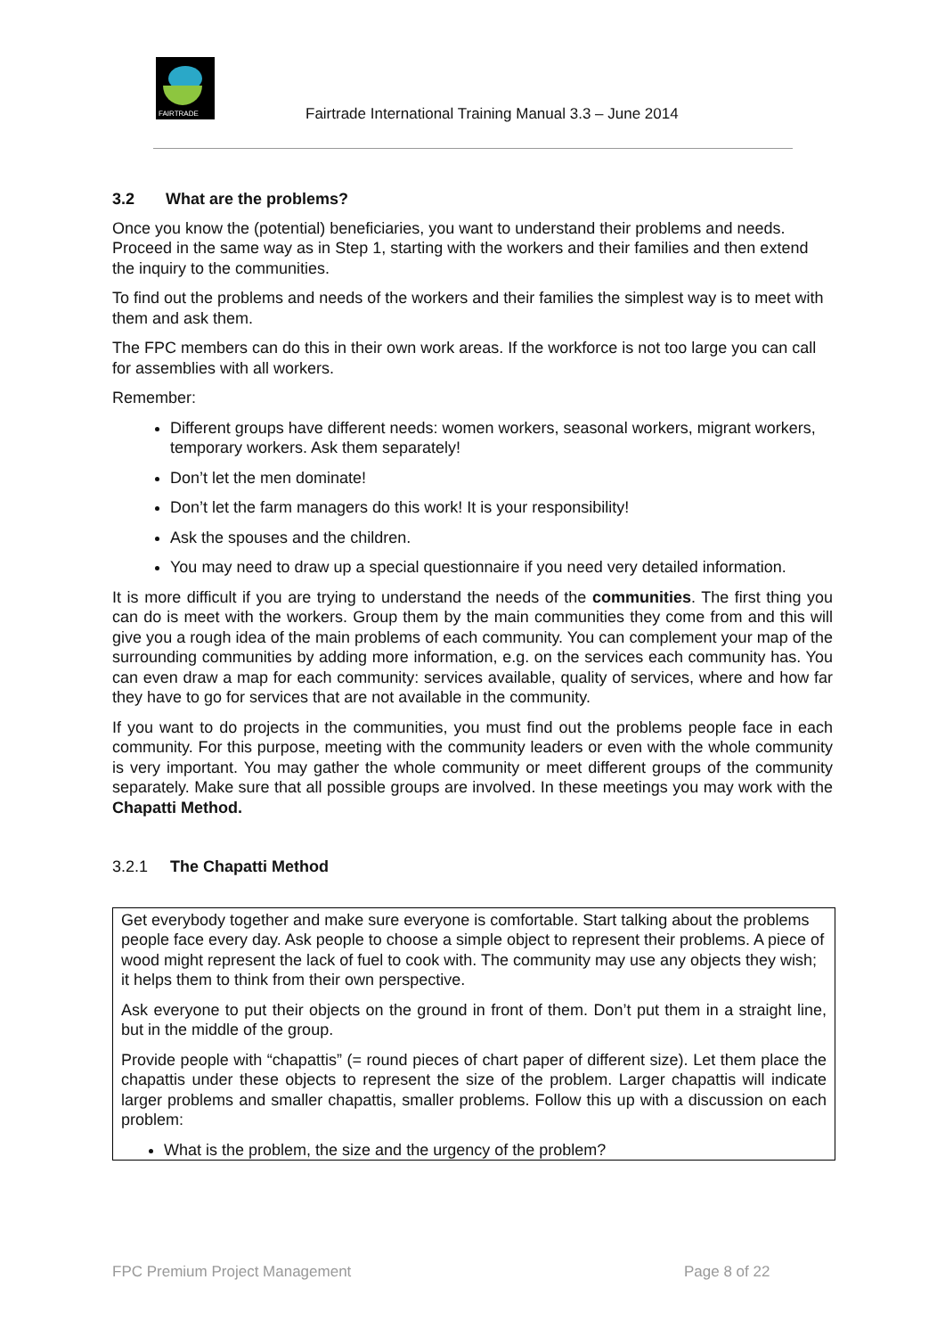FAIRTRADE
Fairtrade International Training Manual 3.3 – June 2014
3.2 What are the problems?
Once you know the (potential) beneficiaries, you want to understand their problems and needs. Proceed in the same way as in Step 1, starting with the workers and their families and then extend the inquiry to the communities.
To find out the problems and needs of the workers and their families the simplest way is to meet with them and ask them.
The FPC members can do this in their own work areas. If the workforce is not too large you can call for assemblies with all workers.
Remember:
Different groups have different needs: women workers, seasonal workers, migrant workers, temporary workers. Ask them separately!
Don’t let the men dominate!
Don’t let the farm managers do this work! It is your responsibility!
Ask the spouses and the children.
You may need to draw up a special questionnaire if you need very detailed information.
It is more difficult if you are trying to understand the needs of the communities. The first thing you can do is meet with the workers. Group them by the main communities they come from and this will give you a rough idea of the main problems of each community. You can complement your map of the surrounding communities by adding more information, e.g. on the services each community has. You can even draw a map for each community: services available, quality of services, where and how far they have to go for services that are not available in the community.
If you want to do projects in the communities, you must find out the problems people face in each community. For this purpose, meeting with the community leaders or even with the whole community is very important. You may gather the whole community or meet different groups of the community separately. Make sure that all possible groups are involved. In these meetings you may work with the Chapatti Method.
3.2.1 The Chapatti Method
Get everybody together and make sure everyone is comfortable. Start talking about the problems people face every day. Ask people to choose a simple object to represent their problems. A piece of wood might represent the lack of fuel to cook with. The community may use any objects they wish; it helps them to think from their own perspective.
Ask everyone to put their objects on the ground in front of them. Don’t put them in a straight line, but in the middle of the group.
Provide people with “chapattis” (= round pieces of chart paper of different size). Let them place the chapattis under these objects to represent the size of the problem. Larger chapattis will indicate larger problems and smaller chapattis, smaller problems. Follow this up with a discussion on each problem:
What is the problem, the size and the urgency of the problem?
FPC Premium Project Management Page 8 of 22